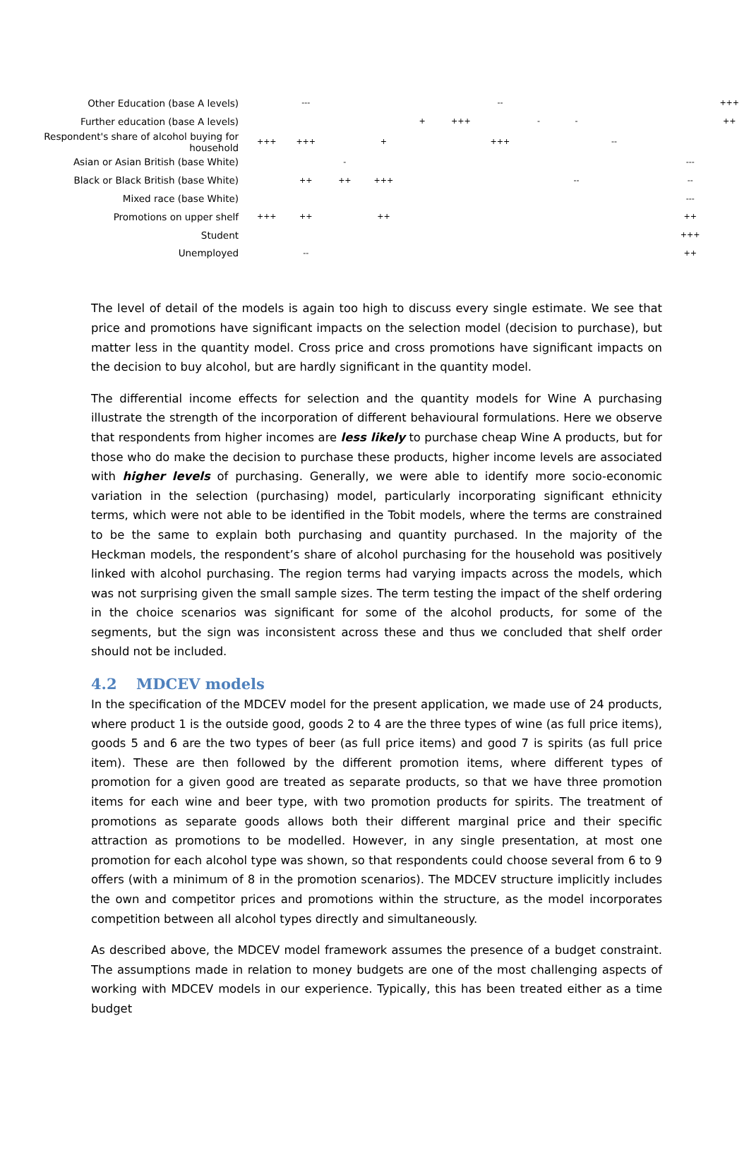| Other Education (base A levels) | | --- | | | | | -- | | | | | | +++ |
| Further education (base A levels) | | | | | + | +++ | | - | - | | | | ++ |
| Respondent's share of alcohol buying for household | +++ | +++ | | + | | | +++ | | | -- | | | |
| Asian or Asian British (base White) | | | - | | | | | | | | | --- | |
| Black or Black British (base White) | | ++ | ++ | +++ | | | | | -- | | | -- | |
| Mixed race (base White) | | | | | | | | | | | | --- | |
| Promotions on upper shelf | +++ | ++ | | ++ | | | | | | | | ++ | |
| Student | | | | | | | | | | | | +++ | |
| Unemployed | | -- | | | | | | | | | | ++ | |
The level of detail of the models is again too high to discuss every single estimate. We see that price and promotions have significant impacts on the selection model (decision to purchase), but matter less in the quantity model. Cross price and cross promotions have significant impacts on the decision to buy alcohol, but are hardly significant in the quantity model.
The differential income effects for selection and the quantity models for Wine A purchasing illustrate the strength of the incorporation of different behavioural formulations. Here we observe that respondents from higher incomes are less likely to purchase cheap Wine A products, but for those who do make the decision to purchase these products, higher income levels are associated with higher levels of purchasing. Generally, we were able to identify more socio-economic variation in the selection (purchasing) model, particularly incorporating significant ethnicity terms, which were not able to be identified in the Tobit models, where the terms are constrained to be the same to explain both purchasing and quantity purchased. In the majority of the Heckman models, the respondent’s share of alcohol purchasing for the household was positively linked with alcohol purchasing. The region terms had varying impacts across the models, which was not surprising given the small sample sizes. The term testing the impact of the shelf ordering in the choice scenarios was significant for some of the alcohol products, for some of the segments, but the sign was inconsistent across these and thus we concluded that shelf order should not be included.
4.2 MDCEV models
In the specification of the MDCEV model for the present application, we made use of 24 products, where product 1 is the outside good, goods 2 to 4 are the three types of wine (as full price items), goods 5 and 6 are the two types of beer (as full price items) and good 7 is spirits (as full price item). These are then followed by the different promotion items, where different types of promotion for a given good are treated as separate products, so that we have three promotion items for each wine and beer type, with two promotion products for spirits. The treatment of promotions as separate goods allows both their different marginal price and their specific attraction as promotions to be modelled. However, in any single presentation, at most one promotion for each alcohol type was shown, so that respondents could choose several from 6 to 9 offers (with a minimum of 8 in the promotion scenarios). The MDCEV structure implicitly includes the own and competitor prices and promotions within the structure, as the model incorporates competition between all alcohol types directly and simultaneously.
As described above, the MDCEV model framework assumes the presence of a budget constraint. The assumptions made in relation to money budgets are one of the most challenging aspects of working with MDCEV models in our experience. Typically, this has been treated either as a time budget